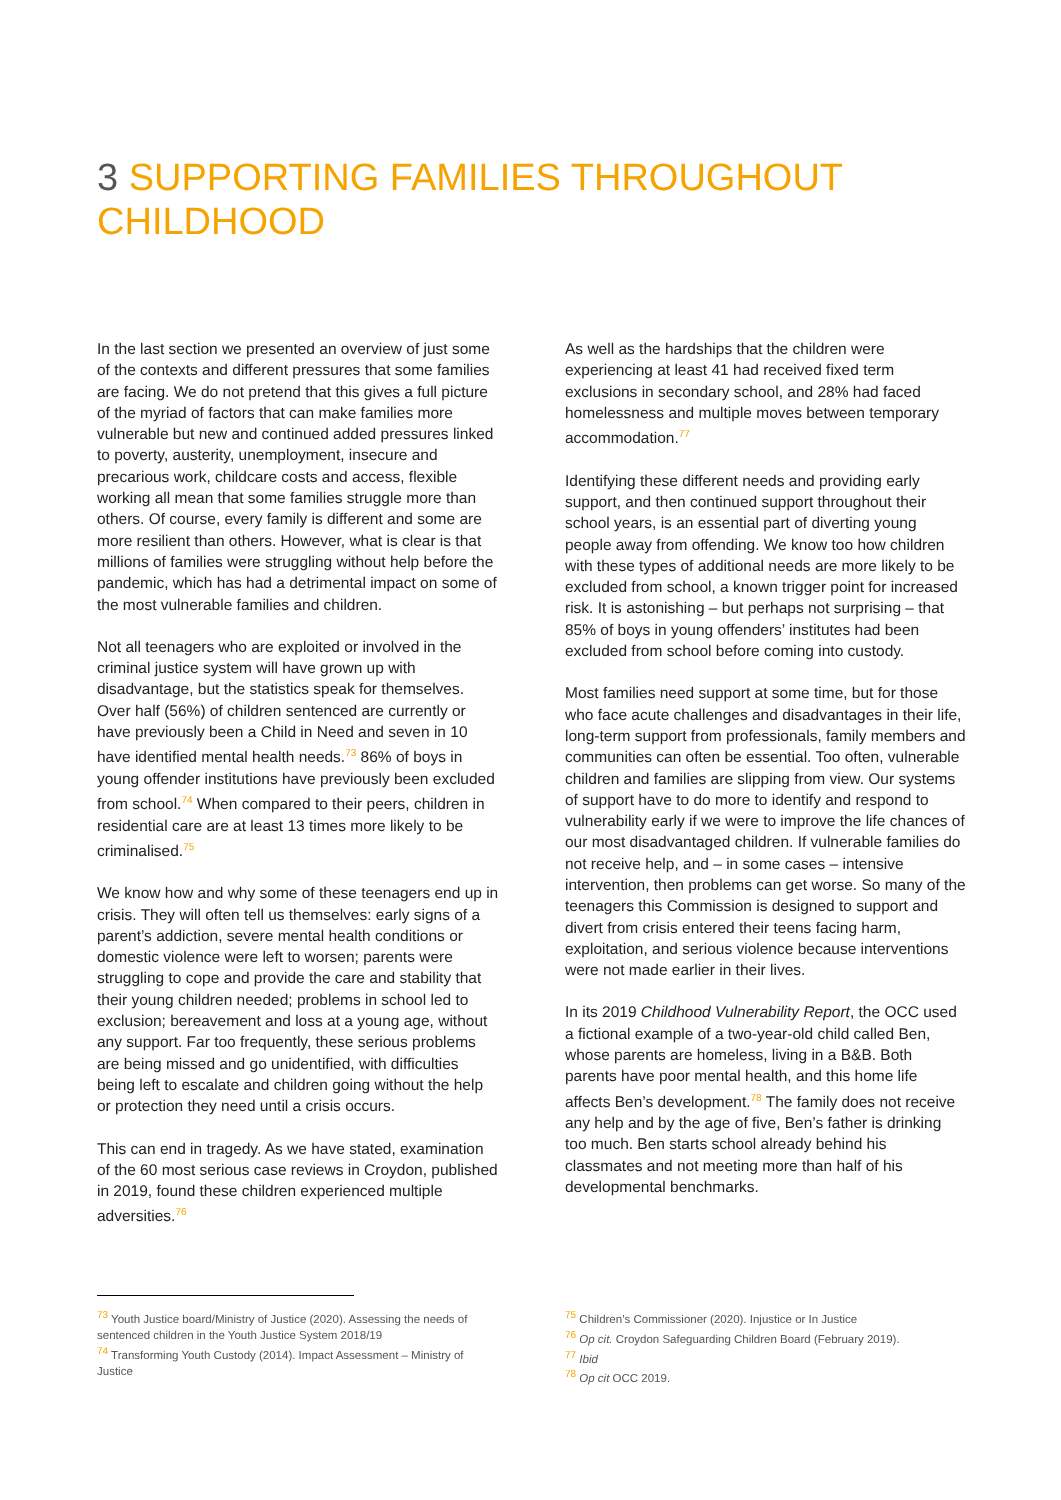3 SUPPORTING FAMILIES THROUGHOUT CHILDHOOD
In the last section we presented an overview of just some of the contexts and different pressures that some families are facing. We do not pretend that this gives a full picture of the myriad of factors that can make families more vulnerable but new and continued added pressures linked to poverty, austerity, unemployment, insecure and precarious work, childcare costs and access, flexible working all mean that some families struggle more than others. Of course, every family is different and some are more resilient than others. However, what is clear is that millions of families were struggling without help before the pandemic, which has had a detrimental impact on some of the most vulnerable families and children.
Not all teenagers who are exploited or involved in the criminal justice system will have grown up with disadvantage, but the statistics speak for themselves. Over half (56%) of children sentenced are currently or have previously been a Child in Need and seven in 10 have identified mental health needs.<sup>73</sup> 86% of boys in young offender institutions have previously been excluded from school.<sup>74</sup> When compared to their peers, children in residential care are at least 13 times more likely to be criminalised.<sup>75</sup>
We know how and why some of these teenagers end up in crisis. They will often tell us themselves: early signs of a parent’s addiction, severe mental health conditions or domestic violence were left to worsen; parents were struggling to cope and provide the care and stability that their young children needed; problems in school led to exclusion; bereavement and loss at a young age, without any support. Far too frequently, these serious problems are being missed and go unidentified, with difficulties being left to escalate and children going without the help or protection they need until a crisis occurs.
This can end in tragedy. As we have stated, examination of the 60 most serious case reviews in Croydon, published in 2019, found these children experienced multiple adversities.<sup>76</sup>
As well as the hardships that the children were experiencing at least 41 had received fixed term exclusions in secondary school, and 28% had faced homelessness and multiple moves between temporary accommodation.<sup>77</sup>
Identifying these different needs and providing early support, and then continued support throughout their school years, is an essential part of diverting young people away from offending. We know too how children with these types of additional needs are more likely to be excluded from school, a known trigger point for increased risk. It is astonishing – but perhaps not surprising – that 85% of boys in young offenders’ institutes had been excluded from school before coming into custody.
Most families need support at some time, but for those who face acute challenges and disadvantages in their life, long-term support from professionals, family members and communities can often be essential. Too often, vulnerable children and families are slipping from view. Our systems of support have to do more to identify and respond to vulnerability early if we were to improve the life chances of our most disadvantaged children. If vulnerable families do not receive help, and – in some cases – intensive intervention, then problems can get worse. So many of the teenagers this Commission is designed to support and divert from crisis entered their teens facing harm, exploitation, and serious violence because interventions were not made earlier in their lives.
In its 2019 Childhood Vulnerability Report, the OCC used a fictional example of a two-year-old child called Ben, whose parents are homeless, living in a B&B. Both parents have poor mental health, and this home life affects Ben’s development.<sup>78</sup> The family does not receive any help and by the age of five, Ben’s father is drinking too much. Ben starts school already behind his classmates and not meeting more than half of his developmental benchmarks.
<sup>73</sup> Youth Justice board/Ministry of Justice (2020). Assessing the needs of sentenced children in the Youth Justice System 2018/19
<sup>74</sup> Transforming Youth Custody (2014). Impact Assessment – Ministry of Justice
<sup>75</sup> Children’s Commissioner (2020). Injustice or In Justice
<sup>76</sup> Op cit. Croydon Safeguarding Children Board (February 2019).
<sup>77</sup> Ibid
<sup>78</sup> Op cit OCC 2019.